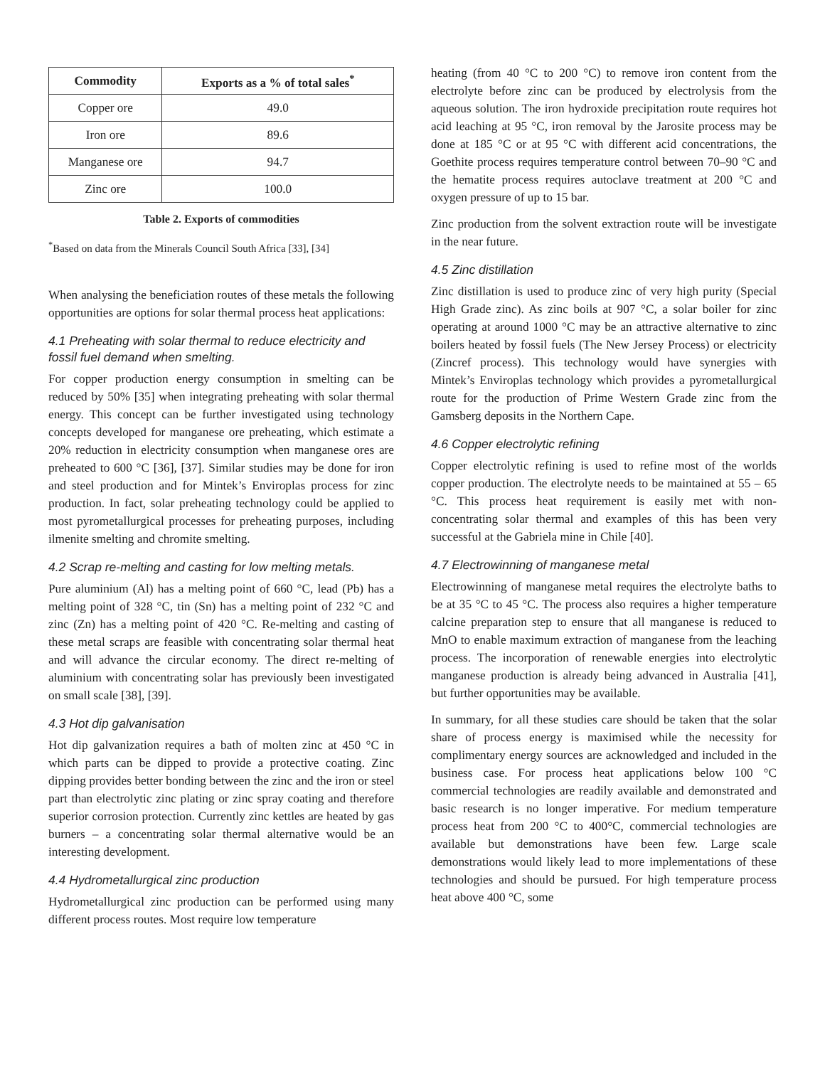| Commodity | Exports as a % of total sales<sup>*</sup> |
| --- | --- |
| Copper ore | 49.0 |
| Iron ore | 89.6 |
| Manganese ore | 94.7 |
| Zinc ore | 100.0 |
Table 2. Exports of commodities
<sup>*</sup> Based on data from the Minerals Council South Africa [33], [34]
When analysing the beneficiation routes of these metals the following opportunities are options for solar thermal process heat applications:
4.1 Preheating with solar thermal to reduce electricity and fossil fuel demand when smelting.
For copper production energy consumption in smelting can be reduced by 50% [35] when integrating preheating with solar thermal energy. This concept can be further investigated using technology concepts developed for manganese ore preheating, which estimate a 20% reduction in electricity consumption when manganese ores are preheated to 600 °C [36], [37]. Similar studies may be done for iron and steel production and for Mintek’s Enviroplas process for zinc production. In fact, solar preheating technology could be applied to most pyrometallurgical processes for preheating purposes, including ilmenite smelting and chromite smelting.
4.2 Scrap re-melting and casting for low melting metals.
Pure aluminium (Al) has a melting point of 660 °C, lead (Pb) has a melting point of 328 °C, tin (Sn) has a melting point of 232 °C and zinc (Zn) has a melting point of 420 °C. Re-melting and casting of these metal scraps are feasible with concentrating solar thermal heat and will advance the circular economy. The direct re-melting of aluminium with concentrating solar has previously been investigated on small scale [38], [39].
4.3 Hot dip galvanisation
Hot dip galvanization requires a bath of molten zinc at 450 °C in which parts can be dipped to provide a protective coating. Zinc dipping provides better bonding between the zinc and the iron or steel part than electrolytic zinc plating or zinc spray coating and therefore superior corrosion protection. Currently zinc kettles are heated by gas burners – a concentrating solar thermal alternative would be an interesting development.
4.4 Hydrometallurgical zinc production
Hydrometallurgical zinc production can be performed using many different process routes. Most require low temperature
heating (from 40 °C to 200 °C) to remove iron content from the electrolyte before zinc can be produced by electrolysis from the aqueous solution. The iron hydroxide precipitation route requires hot acid leaching at 95 °C, iron removal by the Jarosite process may be done at 185 °C or at 95 °C with different acid concentrations, the Goethite process requires temperature control between 70–90 °C and the hematite process requires autoclave treatment at 200 °C and oxygen pressure of up to 15 bar.
Zinc production from the solvent extraction route will be investigate in the near future.
4.5 Zinc distillation
Zinc distillation is used to produce zinc of very high purity (Special High Grade zinc). As zinc boils at 907 °C, a solar boiler for zinc operating at around 1000 °C may be an attractive alternative to zinc boilers heated by fossil fuels (The New Jersey Process) or electricity (Zincref process). This technology would have synergies with Mintek’s Enviroplas technology which provides a pyrometallurgical route for the production of Prime Western Grade zinc from the Gamsberg deposits in the Northern Cape.
4.6 Copper electrolytic refining
Copper electrolytic refining is used to refine most of the worlds copper production. The electrolyte needs to be maintained at 55 – 65 °C. This process heat requirement is easily met with non-concentrating solar thermal and examples of this has been very successful at the Gabriela mine in Chile [40].
4.7 Electrowinning of manganese metal
Electrowinning of manganese metal requires the electrolyte baths to be at 35 °C to 45 °C. The process also requires a higher temperature calcine preparation step to ensure that all manganese is reduced to MnO to enable maximum extraction of manganese from the leaching process. The incorporation of renewable energies into electrolytic manganese production is already being advanced in Australia [41], but further opportunities may be available.
In summary, for all these studies care should be taken that the solar share of process energy is maximised while the necessity for complimentary energy sources are acknowledged and included in the business case. For process heat applications below 100 °C commercial technologies are readily available and demonstrated and basic research is no longer imperative. For medium temperature process heat from 200 °C to 400°C, commercial technologies are available but demonstrations have been few. Large scale demonstrations would likely lead to more implementations of these technologies and should be pursued. For high temperature process heat above 400 °C, some